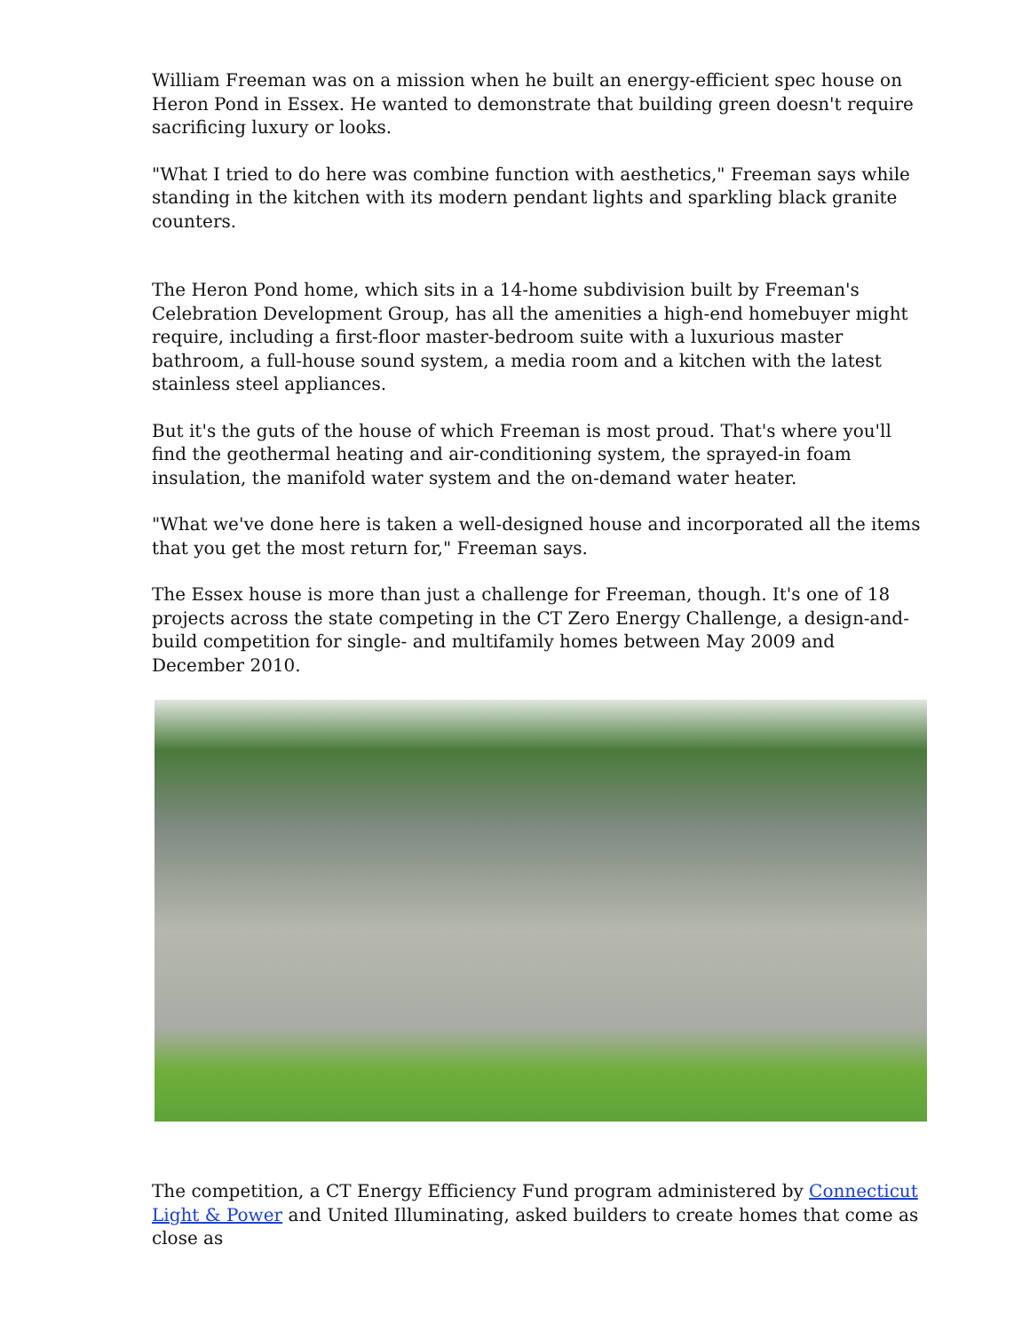William Freeman was on a mission when he built an energy-efficient spec house on Heron Pond in Essex. He wanted to demonstrate that building green doesn't require sacrificing luxury or looks.
"What I tried to do here was combine function with aesthetics," Freeman says while standing in the kitchen with its modern pendant lights and sparkling black granite counters.
The Heron Pond home, which sits in a 14-home subdivision built by Freeman's Celebration Development Group, has all the amenities a high-end homebuyer might require, including a first-floor master-bedroom suite with a luxurious master bathroom, a full-house sound system, a media room and a kitchen with the latest stainless steel appliances.
But it's the guts of the house of which Freeman is most proud. That's where you'll find the geothermal heating and air-conditioning system, the sprayed-in foam insulation, the manifold water system and the on-demand water heater.
"What we've done here is taken a well-designed house and incorporated all the items that you get the most return for," Freeman says.
The Essex house is more than just a challenge for Freeman, though. It's one of 18 projects across the state competing in the CT Zero Energy Challenge, a design-and-build competition for single- and multifamily homes between May 2009 and December 2010.
The competition, a CT Energy Efficiency Fund program administered by Connecticut Light & Power and United Illuminating, asked builders to create homes that come as close as